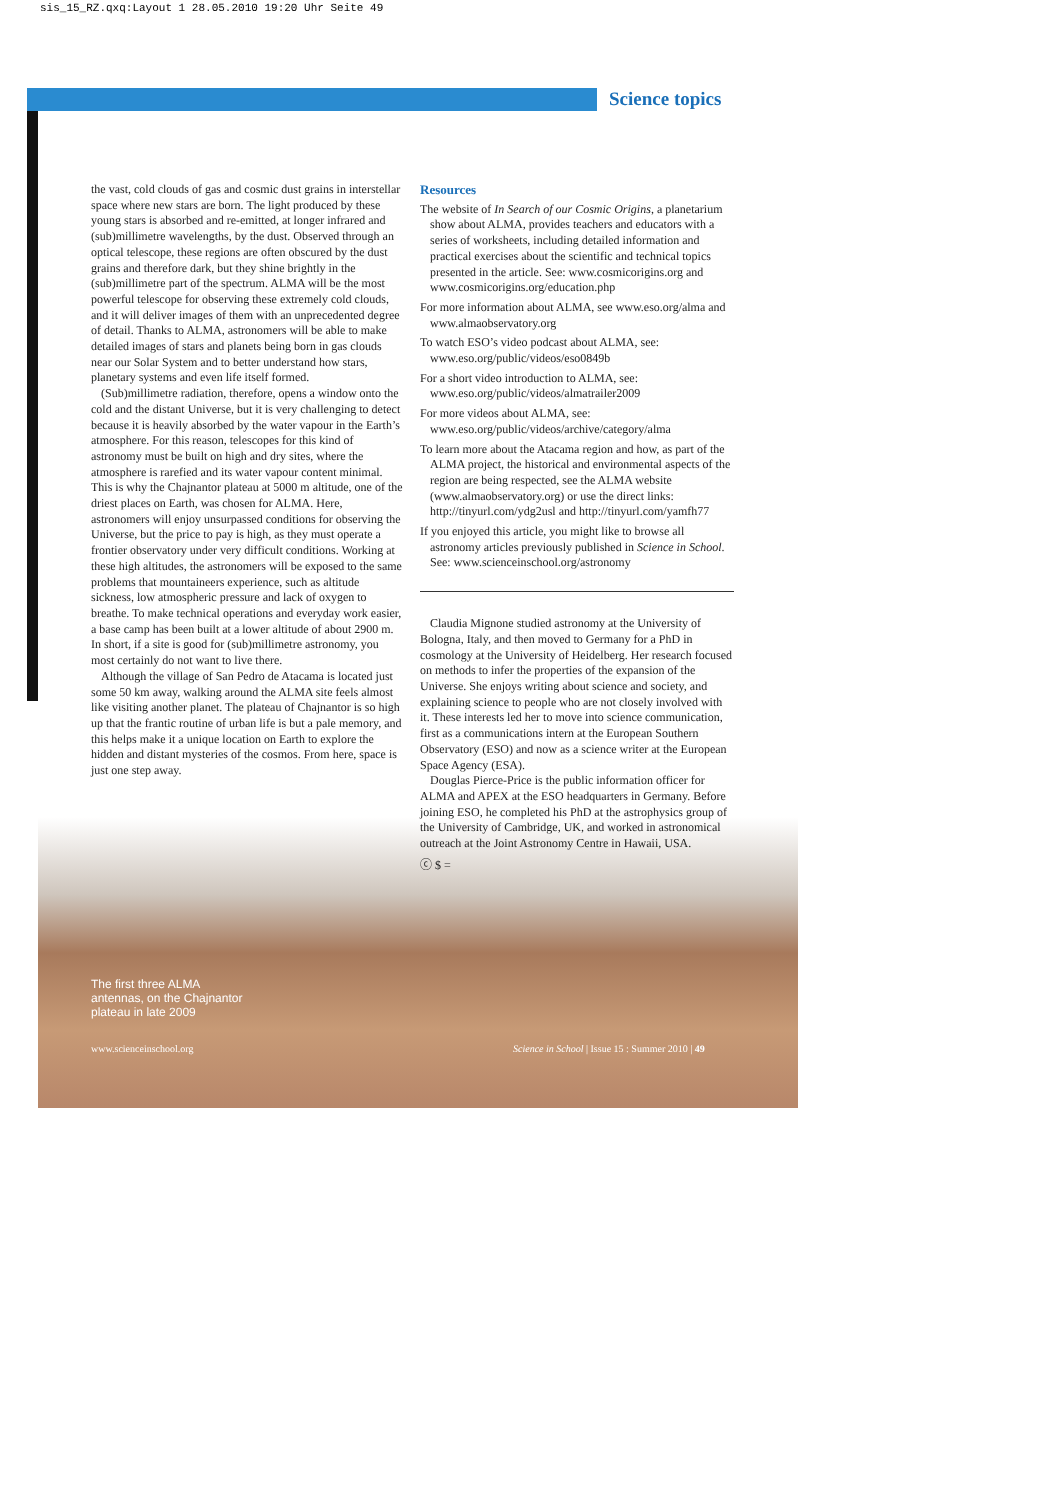sis_15_RZ.qxq:Layout 1 28.05.2010 19:20 Uhr Seite 49
Science topics
the vast, cold clouds of gas and cosmic dust grains in interstellar space where new stars are born. The light produced by these young stars is absorbed and re-emitted, at longer infrared and (sub)millimetre wavelengths, by the dust. Observed through an optical telescope, these regions are often obscured by the dust grains and therefore dark, but they shine brightly in the (sub)millimetre part of the spectrum. ALMA will be the most powerful telescope for observing these extremely cold clouds, and it will deliver images of them with an unprecedented degree of detail. Thanks to ALMA, astronomers will be able to make detailed images of stars and planets being born in gas clouds near our Solar System and to better understand how stars, planetary systems and even life itself formed.
(Sub)millimetre radiation, therefore, opens a window onto the cold and the distant Universe, but it is very challenging to detect because it is heavily absorbed by the water vapour in the Earth’s atmosphere. For this reason, telescopes for this kind of astronomy must be built on high and dry sites, where the atmosphere is rarefied and its water vapour content minimal. This is why the Chajnantor plateau at 5000 m altitude, one of the driest places on Earth, was chosen for ALMA. Here, astronomers will enjoy unsurpassed conditions for observing the Universe, but the price to pay is high, as they must operate a frontier observatory under very difficult conditions. Working at these high altitudes, the astronomers will be exposed to the same problems that mountaineers experience, such as altitude sickness, low atmospheric pressure and lack of oxygen to breathe. To make technical operations and everyday work easier, a base camp has been built at a lower altitude of about 2900 m. In short, if a site is good for (sub)millimetre astronomy, you most certainly do not want to live there.
Although the village of San Pedro de Atacama is located just some 50 km away, walking around the ALMA site feels almost like visiting another planet. The plateau of Chajnantor is so high up that the frantic routine of urban life is but a pale memory, and this helps make it a unique location on Earth to explore the hidden and distant mysteries of the cosmos. From here, space is just one step away.
Resources
The website of In Search of our Cosmic Origins, a planetarium show about ALMA, provides teachers and educators with a series of worksheets, including detailed information and practical exercises about the scientific and technical topics presented in the article. See: www.cosmicorigins.org and www.cosmicorigins.org/education.php
For more information about ALMA, see www.eso.org/alma and www.almaobservatory.org
To watch ESO’s video podcast about ALMA, see: www.eso.org/public/videos/eso0849b
For a short video introduction to ALMA, see: www.eso.org/public/videos/almatrailer2009
For more videos about ALMA, see: www.eso.org/public/videos/archive/category/alma
To learn more about the Atacama region and how, as part of the ALMA project, the historical and environmental aspects of the region are being respected, see the ALMA website (www.almaobservatory.org) or use the direct links: http://tinyurl.com/ydg2usl and http://tinyurl.com/yamfh77
If you enjoyed this article, you might like to browse all astronomy articles previously published in Science in School. See: www.scienceinschool.org/astronomy
Claudia Mignone studied astronomy at the University of Bologna, Italy, and then moved to Germany for a PhD in cosmology at the University of Heidelberg. Her research focused on methods to infer the properties of the expansion of the Universe. She enjoys writing about science and society, and explaining science to people who are not closely involved with it. These interests led her to move into science communication, first as a communications intern at the European Southern Observatory (ESO) and now as a science writer at the European Space Agency (ESA).
Douglas Pierce-Price is the public information officer for ALMA and APEX at the ESO headquarters in Germany. Before joining ESO, he completed his PhD at the astrophysics group of the University of Cambridge, UK, and worked in astronomical outreach at the Joint Astronomy Centre in Hawaii, USA.
ⓒ $ =
The first three ALMA
antennas, on the Chajnantor
plateau in late 2009
www.scienceinschool.org
Science in School | Issue 15 : Summer 2010 | 49